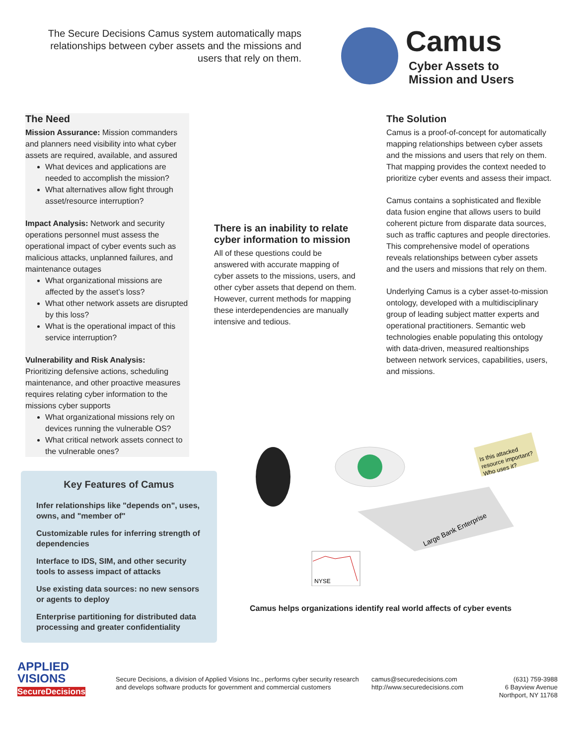The Secure Decisions Camus system automatically maps relationships between cyber assets and the missions and users that rely on them.
Camus
Cyber Assets to
Mission and Users
The Need
Mission Assurance: Mission commanders and planners need visibility into what cyber assets are required, available, and assured
What devices and applications are needed to accomplish the mission?
What alternatives allow fight through asset/resource interruption?
Impact Analysis: Network and security operations personnel must assess the operational impact of cyber events such as malicious attacks, unplanned failures, and maintenance outages
What organizational missions are affected by the asset’s loss?
What other network assets are disrupted by this loss?
What is the operational impact of this service interruption?
Vulnerability and Risk Analysis:
Prioritizing defensive actions, scheduling maintenance, and other proactive measures requires relating cyber information to the missions cyber supports
What organizational missions rely on devices running the vulnerable OS?
What critical network assets connect to the vulnerable ones?
There is an inability to relate cyber information to mission
All of these questions could be answered with accurate mapping of cyber assets to the missions, users, and other cyber assets that depend on them. However, current methods for mapping these interdependencies are manually intensive and tedious.
The Solution
Camus is a proof-of-concept for automatically mapping relationships between cyber assets and the missions and users that rely on them. That mapping provides the context needed to prioritize cyber events and assess their impact.
Camus contains a sophisticated and flexible data fusion engine that allows users to build coherent picture from disparate data sources, such as traffic captures and people directories. This comprehensive model of operations reveals relationships between cyber assets and the users and missions that rely on them.
Underlying Camus is a cyber asset-to-mission ontology, developed with a multidisciplinary group of leading subject matter experts and operational practitioners. Semantic web technologies enable populating this ontology with data-driven, measured realtionships between network services, capabilities, users, and missions.
Key Features of Camus
Infer relationships like "depends on", uses, owns, and "member of"
Customizable rules for inferring strength of dependencies
Interface to IDS, SIM, and other security tools to assess impact of attacks
Use existing data sources: no new sensors or agents to deploy
Enterprise partitioning for distributed data processing and greater confidentiality
Is this attacked
resource important?
Who uses it?
Large Bank Enterprise
NYSE
Camus helps organizations identify real world affects of cyber events
APPLIED
VISIONS
SecureDecisions
Secure Decisions, a division of Applied Visions Inc., performs cyber security research and develops software products for government and commercial customers
camus@securedecisions.com
http://www.securedecisions.com
(631) 759-3988
6 Bayview Avenue
Northport, NY 11768